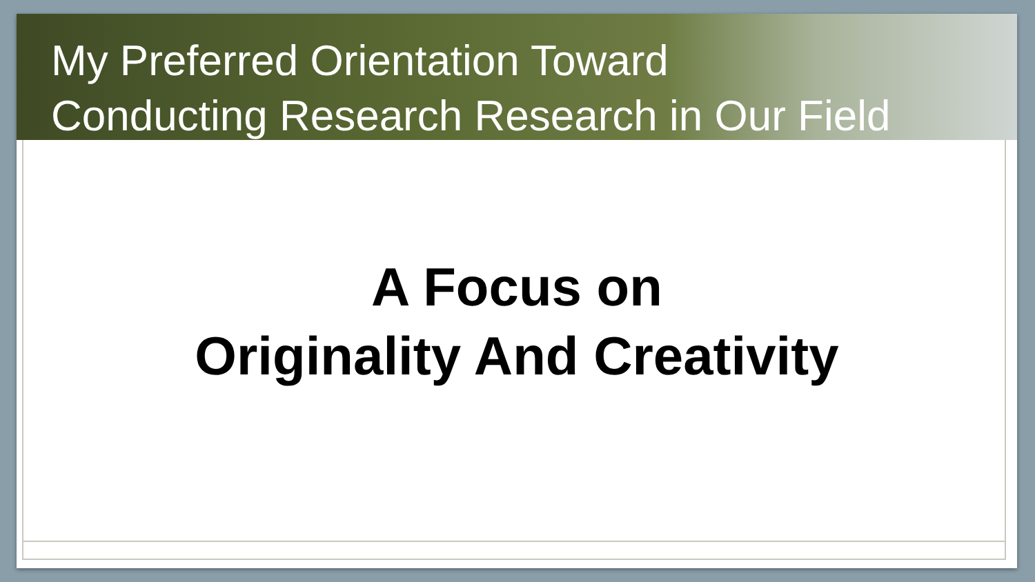My Preferred Orientation Toward
Conducting Research Research in Our Field
A Focus on
Originality And Creativity